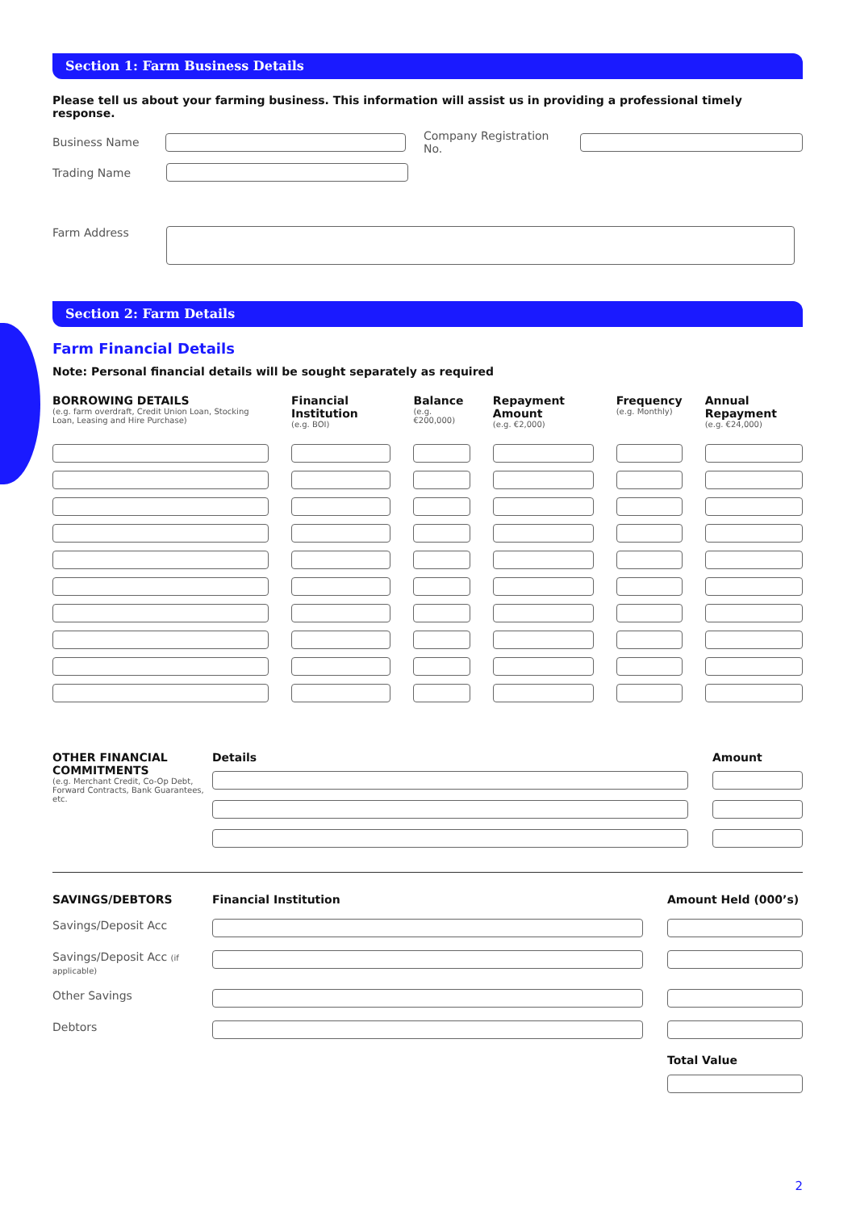Section 1: Farm Business Details
Please tell us about your farming business. This information will assist us in providing a professional timely response.
Business Name Company Registration No.
Trading Name
Farm Address
Section 2: Farm Details
Farm Financial Details
Note: Personal financial details will be sought separately as required
| BORROWING DETAILS (e.g. farm overdraft, Credit Union Loan, Stocking Loan, Leasing and Hire Purchase) | Financial Institution (e.g. BOI) | Balance (e.g. €200,000) | Repayment Amount (e.g. €2,000) | Frequency (e.g. Monthly) | Annual Repayment (e.g. €24,000) |
| --- | --- | --- | --- | --- | --- |
| OTHER FINANCIAL COMMITMENTS (e.g. Merchant Credit, Co-Op Debt, Forward Contracts, Bank Guarantees, etc. | Details | Amount |
| --- | --- | --- |
| SAVINGS/DEBTORS | Financial Institution | Amount Held (000’s) |
| --- | --- | --- |
| Savings/Deposit Acc | | |
| Savings/Deposit Acc (if applicable) | | |
| Other Savings | | |
| Debtors | | |
| | | Total Value |
2